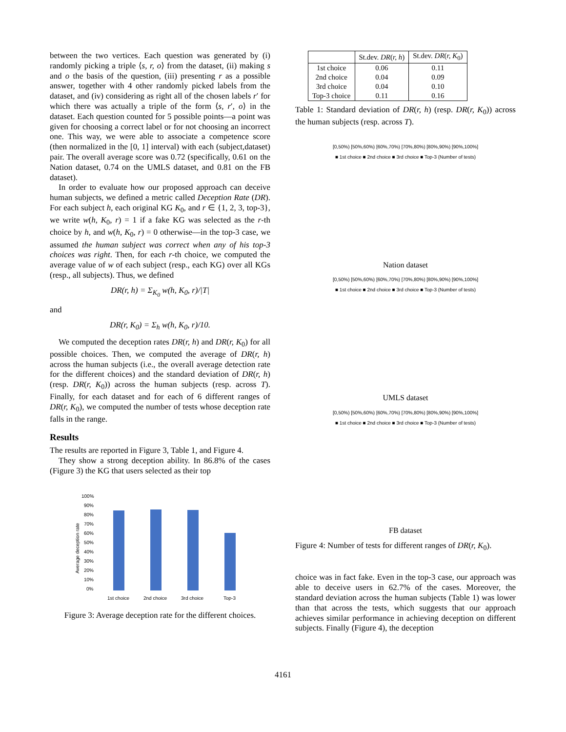between the two vertices. Each question was generated by (i) randomly picking a triple ⟨s, r, o⟩ from the dataset, (ii) making s and o the basis of the question, (iii) presenting r as a possible answer, together with 4 other randomly picked labels from the dataset, and (iv) considering as right all of the chosen labels r′ for which there was actually a triple of the form ⟨s, r′, o⟩ in the dataset. Each question counted for 5 possible points—a point was given for choosing a correct label or for not choosing an incorrect one. This way, we were able to associate a competence score (then normalized in the [0, 1] interval) with each (subject,dataset) pair. The overall average score was 0.72 (specifically, 0.61 on the Nation dataset, 0.74 on the UMLS dataset, and 0.81 on the FB dataset).
In order to evaluate how our proposed approach can deceive human subjects, we defined a metric called Deception Rate (DR). For each subject h, each original KG K<sub>0</sub>, and r ∈ {1, 2, 3, top-3}, we write w(h, K<sub>0</sub>, r) = 1 if a fake KG was selected as the r-th choice by h, and w(h, K<sub>0</sub>, r) = 0 otherwise—in the top-3 case, we assumed the human subject was correct when any of his top-3 choices was right. Then, for each r-th choice, we computed the average value of w of each subject (resp., each KG) over all KGs (resp., all subjects). Thus, we defined
DR(r, h) = Σ<sub>K<sub>0</sub></sub> w(h, K<sub>0</sub>, r)/|T|
and
DR(r, K<sub>0</sub>) = Σ<sub>h</sub> w(h, K<sub>0</sub>, r)/10.
We computed the deception rates DR(r, h) and DR(r, K<sub>0</sub>) for all possible choices. Then, we computed the average of DR(r, h) across the human subjects (i.e., the overall average detection rate for the different choices) and the standard deviation of DR(r, h) (resp. DR(r, K<sub>0</sub>)) across the human subjects (resp. across T). Finally, for each dataset and for each of 6 different ranges of DR(r, K<sub>0</sub>), we computed the number of tests whose deception rate falls in the range.
Results
The results are reported in Figure 3, Table 1, and Figure 4.
They show a strong deception ability. In 86.8% of the cases (Figure 3) the KG that users selected as their top
100%
90%
80%
70%
60%
50%
40%
30%
20%
10%
0%
1st choice
2nd choice
3rd choice
Top-3
Average deception rate
Figure 3: Average deception rate for the different choices.
| | St.dev. DR ( r, h ) | St.dev. DR ( r, K<sub>0</sub>) |
| --- | --- | --- |
| 1st choice | 0.06 | 0.11 |
| 2nd choice | 0.04 | 0.09 |
| 3rd choice | 0.04 | 0.10 |
| Top-3 choice | 0.11 | 0.16 |
Table 1: Standard deviation of DR(r, h) (resp. DR(r, K<sub>0</sub>)) across the human subjects (resp. across T).
[0,50%) [50%,60%) [60%,70%) [70%,80%) [80%,90%) [90%,100%]
■ 1st choice ■ 2nd choice ■ 3rd choice ■ Top-3 (Number of tests)
Nation dataset
[0,50%) [50%,60%) [60%,70%) [70%,80%) [80%,90%) [90%,100%]
■ 1st choice ■ 2nd choice ■ 3rd choice ■ Top-3 (Number of tests)
UMLS dataset
[0,50%) [50%,60%) [60%,70%) [70%,80%) [80%,90%) [90%,100%]
■ 1st choice ■ 2nd choice ■ 3rd choice ■ Top-3 (Number of tests)
FB dataset
Figure 4: Number of tests for different ranges of DR(r, K<sub>0</sub>).
choice was in fact fake. Even in the top-3 case, our approach was able to deceive users in 62.7% of the cases. Moreover, the standard deviation across the human subjects (Table 1) was lower than that across the tests, which suggests that our approach achieves similar performance in achieving deception on different subjects. Finally (Figure 4), the deception
4161